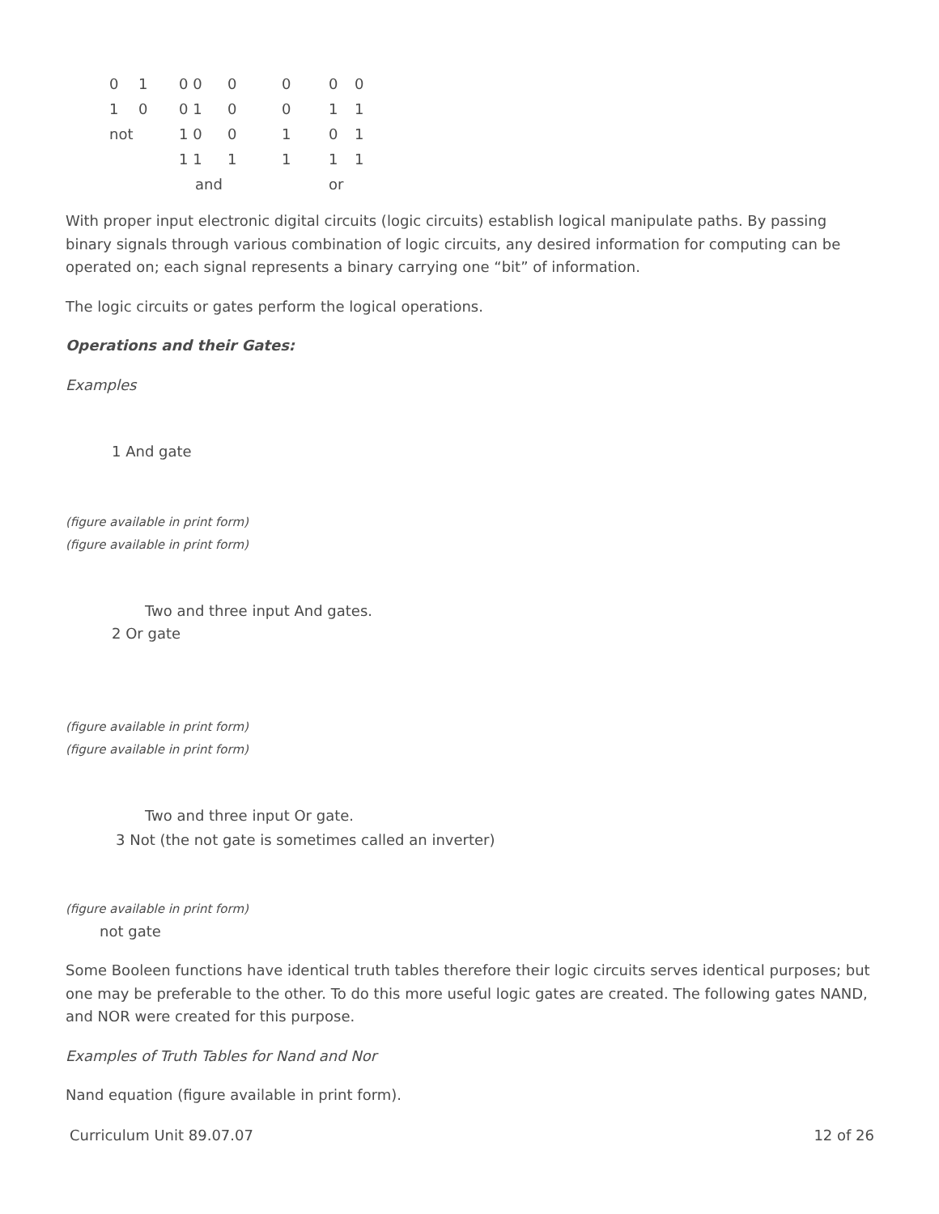| 0 | 1 | 0 0 | 0 | 0 | 0 | 0 |
| 1 | 0 | 0 1 | 0 | 0 | 1 | 1 |
| not | | 1 0 | 0 | 1 | 0 | 1 |
| | | 1 1 | 1 | 1 | 1 | 1 |
| | | and | | | or | |
With proper input electronic digital circuits (logic circuits) establish logical manipulate paths. By passing binary signals through various combination of logic circuits, any desired information for computing can be operated on; each signal represents a binary carrying one “bit” of information.
The logic circuits or gates perform the logical operations.
Operations and their Gates:
Examples
1 And gate
(figure available in print form)
(figure available in print form)
Two and three input And gates.
2 Or gate
(figure available in print form)
(figure available in print form)
Two and three input Or gate.
3 Not (the not gate is sometimes called an inverter)
(figure available in print form)
not gate
Some Booleen functions have identical truth tables therefore their logic circuits serves identical purposes; but one may be preferable to the other. To do this more useful logic gates are created. The following gates NAND, and NOR were created for this purpose.
Examples of Truth Tables for Nand and Nor
Nand equation (figure available in print form).
Curriculum Unit 89.07.07 12 of 26